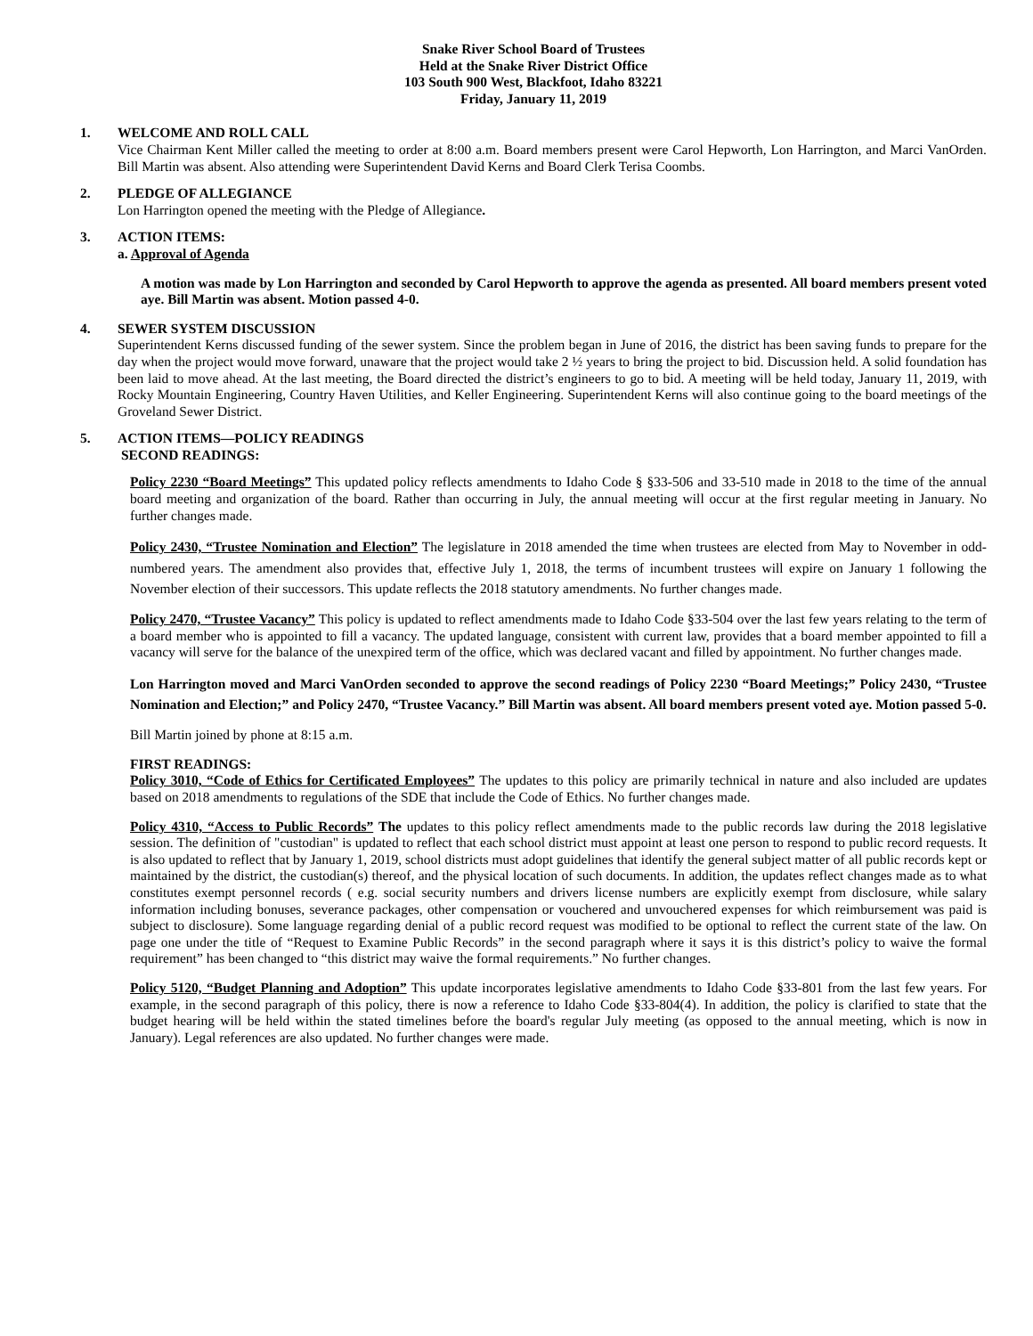Snake River School Board of Trustees
Held at the Snake River District Office
103 South 900 West, Blackfoot, Idaho 83221
Friday, January 11, 2019
1. WELCOME AND ROLL CALL
Vice Chairman Kent Miller called the meeting to order at 8:00 a.m. Board members present were Carol Hepworth, Lon Harrington, and Marci VanOrden. Bill Martin was absent. Also attending were Superintendent David Kerns and Board Clerk Terisa Coombs.
2. PLEDGE OF ALLEGIANCE
Lon Harrington opened the meeting with the Pledge of Allegiance.
3. ACTION ITEMS:
a. Approval of Agenda
A motion was made by Lon Harrington and seconded by Carol Hepworth to approve the agenda as presented. All board members present voted aye. Bill Martin was absent. Motion passed 4-0.
4. SEWER SYSTEM DISCUSSION
Superintendent Kerns discussed funding of the sewer system. Since the problem began in June of 2016, the district has been saving funds to prepare for the day when the project would move forward, unaware that the project would take 2 ½ years to bring the project to bid. Discussion held. A solid foundation has been laid to move ahead. At the last meeting, the Board directed the district’s engineers to go to bid. A meeting will be held today, January 11, 2019, with Rocky Mountain Engineering, Country Haven Utilities, and Keller Engineering. Superintendent Kerns will also continue going to the board meetings of the Groveland Sewer District.
5. ACTION ITEMS—POLICY READINGS
SECOND READINGS:
Policy 2230 “Board Meetings” This updated policy reflects amendments to Idaho Code § §33-506 and 33-510 made in 2018 to the time of the annual board meeting and organization of the board. Rather than occurring in July, the annual meeting will occur at the first regular meeting in January. No further changes made.
Policy 2430, “Trustee Nomination and Election” The legislature in 2018 amended the time when trustees are elected from May to November in odd-numbered years. The amendment also provides that, effective July 1, 2018, the terms of incumbent trustees will expire on January 1 following the November election of their successors. This update reflects the 2018 statutory amendments. No further changes made.
Policy 2470, “Trustee Vacancy” This policy is updated to reflect amendments made to Idaho Code §33-504 over the last few years relating to the term of a board member who is appointed to fill a vacancy. The updated language, consistent with current law, provides that a board member appointed to fill a vacancy will serve for the balance of the unexpired term of the office, which was declared vacant and filled by appointment. No further changes made.
Lon Harrington moved and Marci VanOrden seconded to approve the second readings of Policy 2230 “Board Meetings;” Policy 2430, “Trustee Nomination and Election;” and Policy 2470, “Trustee Vacancy.” Bill Martin was absent. All board members present voted aye. Motion passed 5-0.
Bill Martin joined by phone at 8:15 a.m.
FIRST READINGS:
Policy 3010, “Code of Ethics for Certificated Employees” The updates to this policy are primarily technical in nature and also included are updates based on 2018 amendments to regulations of the SDE that include the Code of Ethics. No further changes made.
Policy 4310, “Access to Public Records” The updates to this policy reflect amendments made to the public records law during the 2018 legislative session. The definition of "custodian" is updated to reflect that each school district must appoint at least one person to respond to public record requests. It is also updated to reflect that by January 1, 2019, school districts must adopt guidelines that identify the general subject matter of all public records kept or maintained by the district, the custodian(s) thereof, and the physical location of such documents. In addition, the updates reflect changes made as to what constitutes exempt personnel records ( e.g. social security numbers and drivers license numbers are explicitly exempt from disclosure, while salary information including bonuses, severance packages, other compensation or vouchered and unvouchered expenses for which reimbursement was paid is subject to disclosure). Some language regarding denial of a public record request was modified to be optional to reflect the current state of the law. On page one under the title of “Request to Examine Public Records” in the second paragraph where it says it is this district’s policy to waive the formal requirement” has been changed to “this district may waive the formal requirements.” No further changes.
Policy 5120, “Budget Planning and Adoption” This update incorporates legislative amendments to Idaho Code §33-801 from the last few years. For example, in the second paragraph of this policy, there is now a reference to Idaho Code §33-804(4). In addition, the policy is clarified to state that the budget hearing will be held within the stated timelines before the board's regular July meeting (as opposed to the annual meeting, which is now in January). Legal references are also updated. No further changes were made.